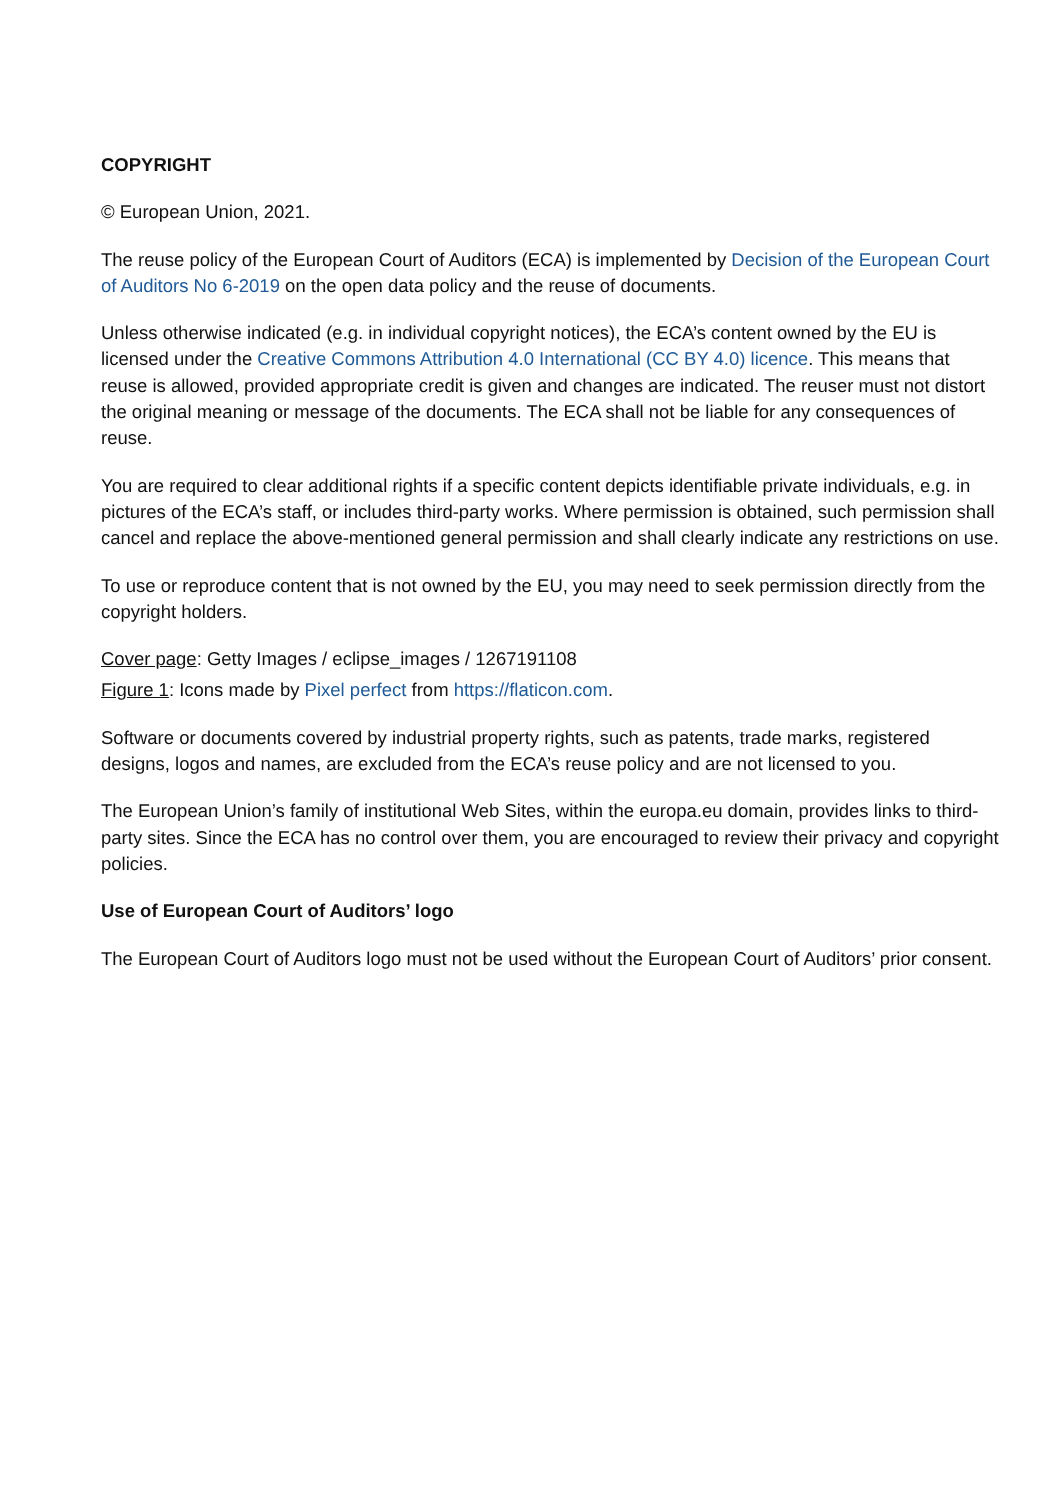COPYRIGHT
© European Union, 2021.
The reuse policy of the European Court of Auditors (ECA) is implemented by Decision of the European Court of Auditors No 6-2019 on the open data policy and the reuse of documents.
Unless otherwise indicated (e.g. in individual copyright notices), the ECA’s content owned by the EU is licensed under the Creative Commons Attribution 4.0 International (CC BY 4.0) licence. This means that reuse is allowed, provided appropriate credit is given and changes are indicated. The reuser must not distort the original meaning or message of the documents. The ECA shall not be liable for any consequences of reuse.
You are required to clear additional rights if a specific content depicts identifiable private individuals, e.g. in pictures of the ECA’s staff, or includes third-party works. Where permission is obtained, such permission shall cancel and replace the above-mentioned general permission and shall clearly indicate any restrictions on use.
To use or reproduce content that is not owned by the EU, you may need to seek permission directly from the copyright holders.
Cover page: Getty Images / eclipse_images / 1267191108
Figure 1: Icons made by Pixel perfect from https://flaticon.com.
Software or documents covered by industrial property rights, such as patents, trade marks, registered designs, logos and names, are excluded from the ECA’s reuse policy and are not licensed to you.
The European Union’s family of institutional Web Sites, within the europa.eu domain, provides links to third-party sites. Since the ECA has no control over them, you are encouraged to review their privacy and copyright policies.
Use of European Court of Auditors’ logo
The European Court of Auditors logo must not be used without the European Court of Auditors’ prior consent.